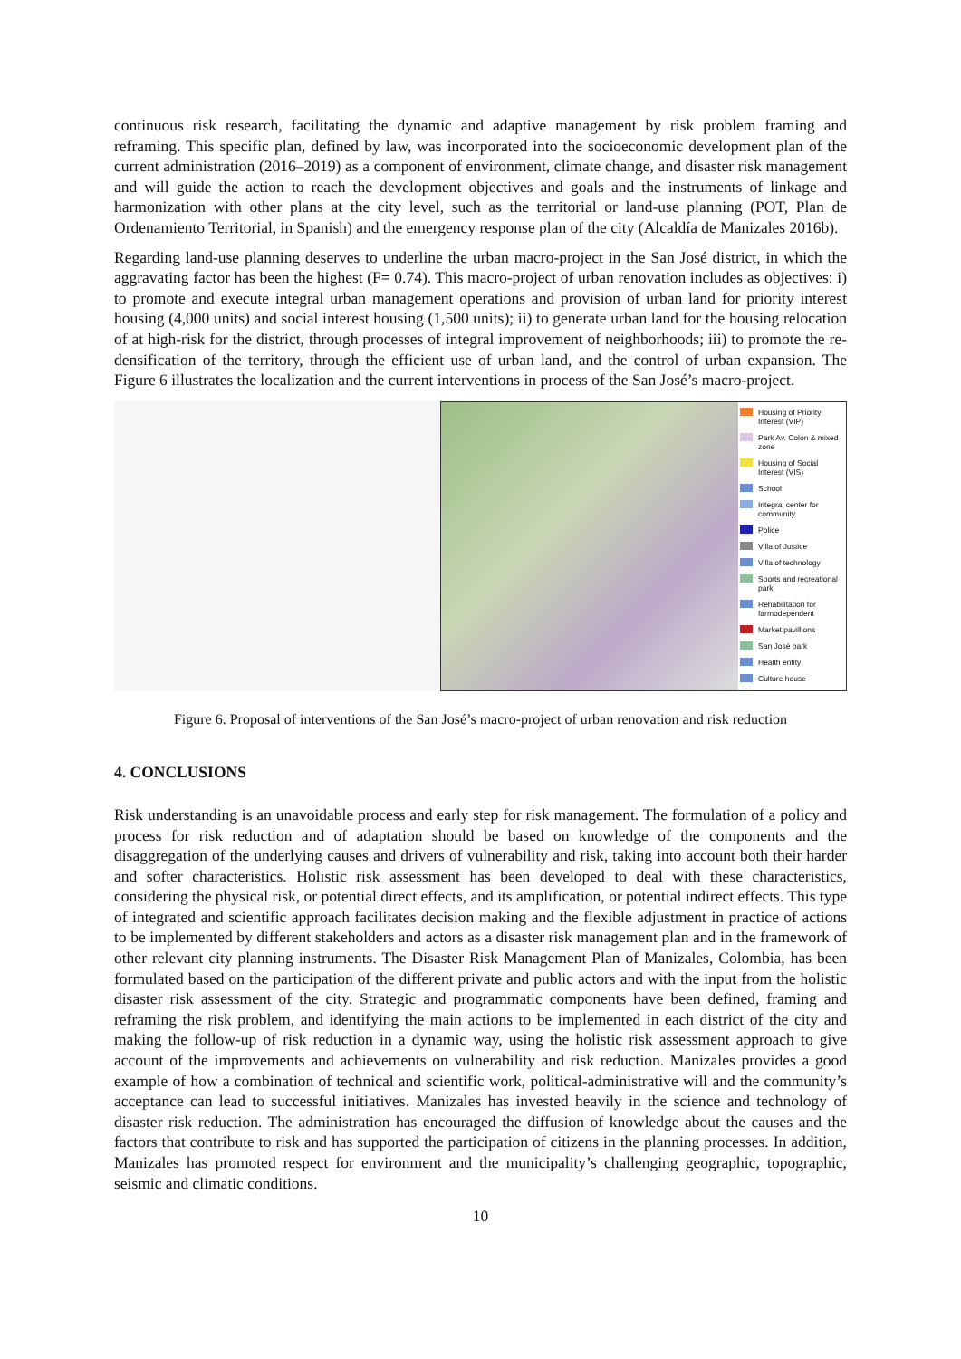continuous risk research, facilitating the dynamic and adaptive management by risk problem framing and reframing. This specific plan, defined by law, was incorporated into the socioeconomic development plan of the current administration (2016–2019) as a component of environment, climate change, and disaster risk management and will guide the action to reach the development objectives and goals and the instruments of linkage and harmonization with other plans at the city level, such as the territorial or land-use planning (POT, Plan de Ordenamiento Territorial, in Spanish) and the emergency response plan of the city (Alcaldía de Manizales 2016b).
Regarding land-use planning deserves to underline the urban macro-project in the San José district, in which the aggravating factor has been the highest (F= 0.74). This macro-project of urban renovation includes as objectives: i) to promote and execute integral urban management operations and provision of urban land for priority interest housing (4,000 units) and social interest housing (1,500 units); ii) to generate urban land for the housing relocation of at high-risk for the district, through processes of integral improvement of neighborhoods; iii) to promote the re-densification of the territory, through the efficient use of urban land, and the control of urban expansion. The Figure 6 illustrates the localization and the current interventions in process of the San José’s macro-project.
Housing of Priority Interest (VIP)
Park Av. Colón & mixed zone
Housing of Social Interest (VIS)
School
Integral center for community.
Police
Villa of Justice
Villa of technology
Sports and recreational park
Rehabilitation for farmodependent
Market pavillions
San José park
Health entity
Culture house
Figure 6. Proposal of interventions of the San José’s macro-project of urban renovation and risk reduction
4. CONCLUSIONS
Risk understanding is an unavoidable process and early step for risk management. The formulation of a policy and process for risk reduction and of adaptation should be based on knowledge of the components and the disaggregation of the underlying causes and drivers of vulnerability and risk, taking into account both their harder and softer characteristics. Holistic risk assessment has been developed to deal with these characteristics, considering the physical risk, or potential direct effects, and its amplification, or potential indirect effects. This type of integrated and scientific approach facilitates decision making and the flexible adjustment in practice of actions to be implemented by different stakeholders and actors as a disaster risk management plan and in the framework of other relevant city planning instruments. The Disaster Risk Management Plan of Manizales, Colombia, has been formulated based on the participation of the different private and public actors and with the input from the holistic disaster risk assessment of the city. Strategic and programmatic components have been defined, framing and reframing the risk problem, and identifying the main actions to be implemented in each district of the city and making the follow-up of risk reduction in a dynamic way, using the holistic risk assessment approach to give account of the improvements and achievements on vulnerability and risk reduction. Manizales provides a good example of how a combination of technical and scientific work, political-administrative will and the community’s acceptance can lead to successful initiatives. Manizales has invested heavily in the science and technology of disaster risk reduction. The administration has encouraged the diffusion of knowledge about the causes and the factors that contribute to risk and has supported the participation of citizens in the planning processes. In addition, Manizales has promoted respect for environment and the municipality’s challenging geographic, topographic, seismic and climatic conditions.
10